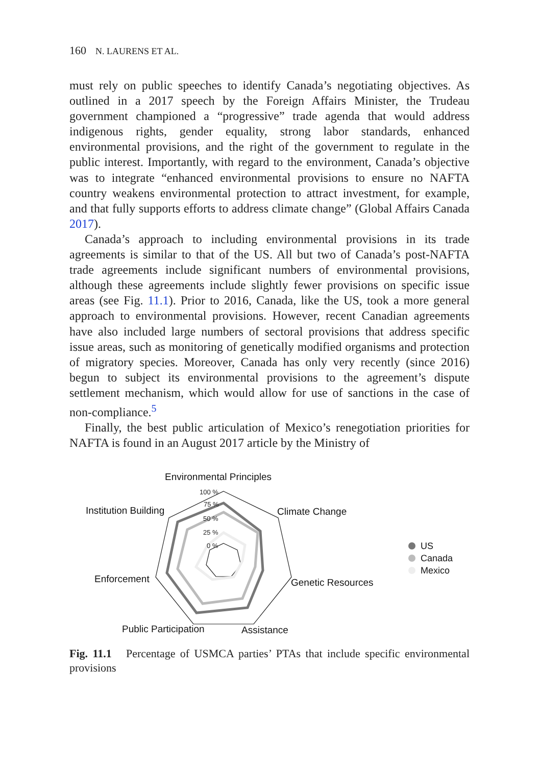160 N. LAURENS ET AL.
must rely on public speeches to identify Canada’s negotiating objectives. As outlined in a 2017 speech by the Foreign Affairs Minister, the Trudeau government championed a “progressive” trade agenda that would address indigenous rights, gender equality, strong labor standards, enhanced environmental provisions, and the right of the government to regulate in the public interest. Importantly, with regard to the environment, Canada’s objective was to integrate “enhanced environmental provisions to ensure no NAFTA country weakens environmental protection to attract investment, for example, and that fully supports efforts to address climate change” (Global Affairs Canada 2017).
Canada’s approach to including environmental provisions in its trade agreements is similar to that of the US. All but two of Canada’s post-NAFTA trade agreements include significant numbers of environmental provisions, although these agreements include slightly fewer provisions on specific issue areas (see Fig. 11.1). Prior to 2016, Canada, like the US, took a more general approach to environmental provisions. However, recent Canadian agreements have also included large numbers of sectoral provisions that address specific issue areas, such as monitoring of genetically modified organisms and protection of migratory species. Moreover, Canada has only very recently (since 2016) begun to subject its environmental provisions to the agreement’s dispute settlement mechanism, which would allow for use of sanctions in the case of non-compliance.<sup>5</sup>
Finally, the best public articulation of Mexico’s renegotiation priorities for NAFTA is found in an August 2017 article by the Ministry of
Environmental Principles
Climate Change
Genetic Resources
Assistance
Public Participation
Enforcement
Institution Building
100 %
75 %
50 %
25 %
0 %
US
Canada
Mexico
Fig. 11.1 Percentage of USMCA parties’ PTAs that include specific environmental provisions